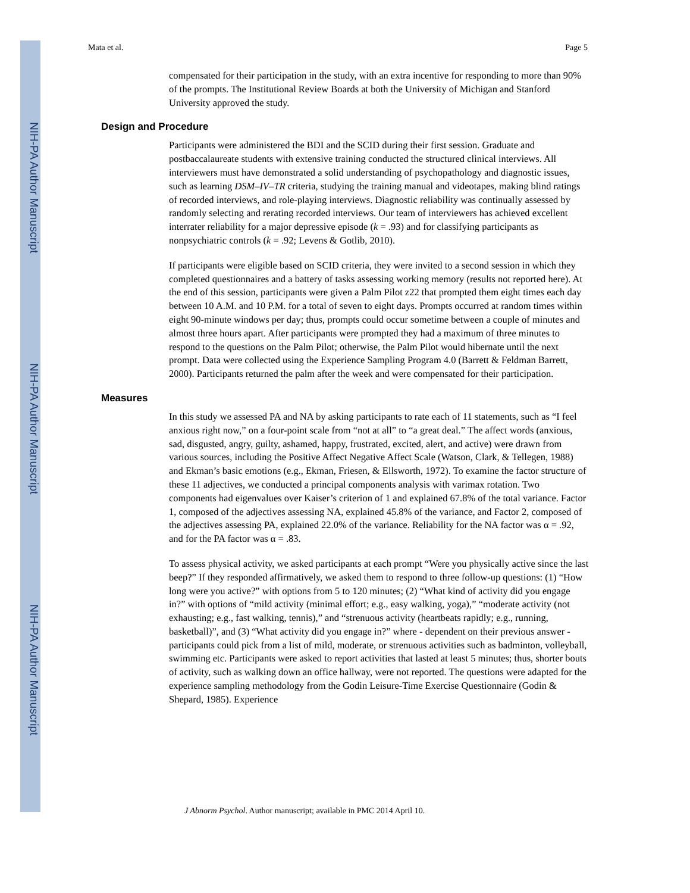NIH-PA Author Manuscript
NIH-PA Author Manuscript
NIH-PA Author Manuscript
Mata et al. Page 5
compensated for their participation in the study, with an extra incentive for responding to more than 90% of the prompts. The Institutional Review Boards at both the University of Michigan and Stanford University approved the study.
Design and Procedure
Participants were administered the BDI and the SCID during their first session. Graduate and postbaccalaureate students with extensive training conducted the structured clinical interviews. All interviewers must have demonstrated a solid understanding of psychopathology and diagnostic issues, such as learning DSM–IV–TR criteria, studying the training manual and videotapes, making blind ratings of recorded interviews, and role-playing interviews. Diagnostic reliability was continually assessed by randomly selecting and rerating recorded interviews. Our team of interviewers has achieved excellent interrater reliability for a major depressive episode (k = .93) and for classifying participants as nonpsychiatric controls (k = .92; Levens & Gotlib, 2010).
If participants were eligible based on SCID criteria, they were invited to a second session in which they completed questionnaires and a battery of tasks assessing working memory (results not reported here). At the end of this session, participants were given a Palm Pilot z22 that prompted them eight times each day between 10 A.M. and 10 P.M. for a total of seven to eight days. Prompts occurred at random times within eight 90-minute windows per day; thus, prompts could occur sometime between a couple of minutes and almost three hours apart. After participants were prompted they had a maximum of three minutes to respond to the questions on the Palm Pilot; otherwise, the Palm Pilot would hibernate until the next prompt. Data were collected using the Experience Sampling Program 4.0 (Barrett & Feldman Barrett, 2000). Participants returned the palm after the week and were compensated for their participation.
Measures
In this study we assessed PA and NA by asking participants to rate each of 11 statements, such as “I feel anxious right now,” on a four-point scale from “not at all” to “a great deal.” The affect words (anxious, sad, disgusted, angry, guilty, ashamed, happy, frustrated, excited, alert, and active) were drawn from various sources, including the Positive Affect Negative Affect Scale (Watson, Clark, & Tellegen, 1988) and Ekman’s basic emotions (e.g., Ekman, Friesen, & Ellsworth, 1972). To examine the factor structure of these 11 adjectives, we conducted a principal components analysis with varimax rotation. Two components had eigenvalues over Kaiser’s criterion of 1 and explained 67.8% of the total variance. Factor 1, composed of the adjectives assessing NA, explained 45.8% of the variance, and Factor 2, composed of the adjectives assessing PA, explained 22.0% of the variance. Reliability for the NA factor was α = .92, and for the PA factor was α = .83.
To assess physical activity, we asked participants at each prompt “Were you physically active since the last beep?” If they responded affirmatively, we asked them to respond to three follow-up questions: (1) “How long were you active?” with options from 5 to 120 minutes; (2) “What kind of activity did you engage in?” with options of “mild activity (minimal effort; e.g., easy walking, yoga),” “moderate activity (not exhausting; e.g., fast walking, tennis),” and “strenuous activity (heartbeats rapidly; e.g., running, basketball)”, and (3) “What activity did you engage in?” where - dependent on their previous answer - participants could pick from a list of mild, moderate, or strenuous activities such as badminton, volleyball, swimming etc. Participants were asked to report activities that lasted at least 5 minutes; thus, shorter bouts of activity, such as walking down an office hallway, were not reported. The questions were adapted for the experience sampling methodology from the Godin Leisure-Time Exercise Questionnaire (Godin & Shepard, 1985). Experience
J Abnorm Psychol. Author manuscript; available in PMC 2014 April 10.